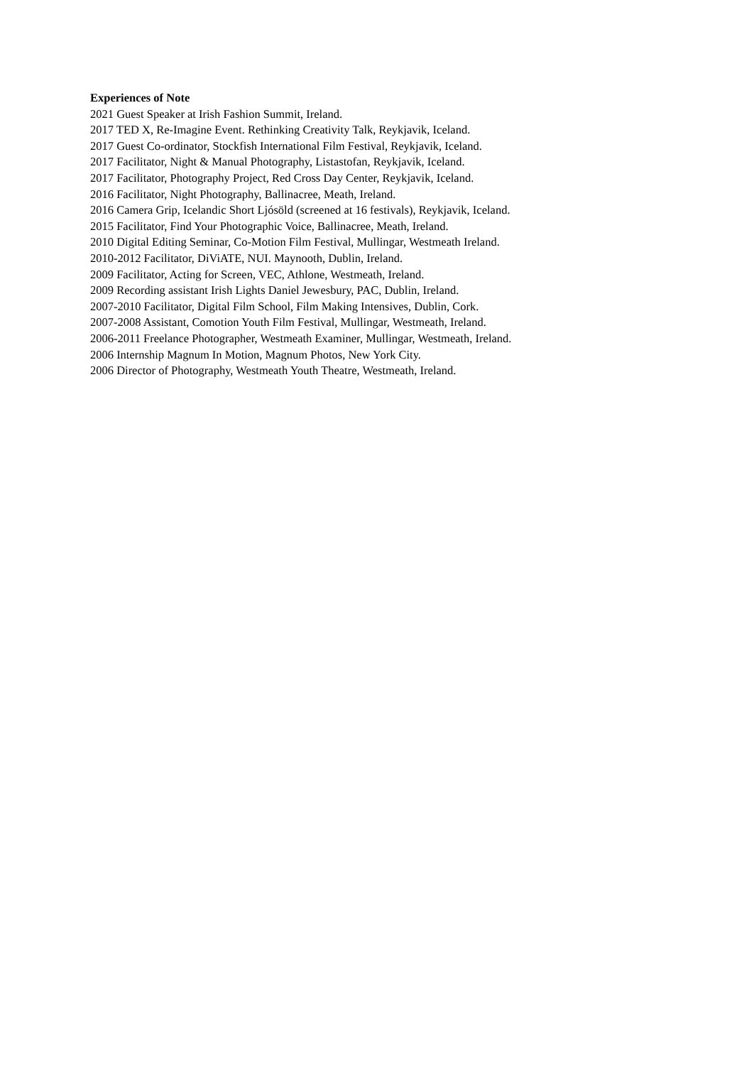Experiences of Note
2021 Guest Speaker at Irish Fashion Summit, Ireland.
2017 TED X, Re-Imagine Event. Rethinking Creativity Talk, Reykjavik, Iceland.
2017 Guest Co-ordinator, Stockfish International Film Festival, Reykjavik, Iceland.
2017 Facilitator, Night & Manual Photography, Listastofan, Reykjavik, Iceland.
2017 Facilitator, Photography Project, Red Cross Day Center, Reykjavik, Iceland.
2016 Facilitator, Night Photography, Ballinacree, Meath, Ireland.
2016 Camera Grip, Icelandic Short Ljósöld (screened at 16 festivals), Reykjavik, Iceland.
2015 Facilitator, Find Your Photographic Voice, Ballinacree, Meath, Ireland.
2010 Digital Editing Seminar, Co-Motion Film Festival, Mullingar, Westmeath Ireland.
2010-2012 Facilitator, DiViATE, NUI. Maynooth, Dublin, Ireland.
2009 Facilitator, Acting for Screen, VEC, Athlone, Westmeath, Ireland.
2009 Recording assistant Irish Lights Daniel Jewesbury, PAC, Dublin, Ireland.
2007-2010 Facilitator, Digital Film School, Film Making Intensives, Dublin, Cork.
2007-2008 Assistant, Comotion Youth Film Festival, Mullingar, Westmeath, Ireland.
2006-2011 Freelance Photographer, Westmeath Examiner, Mullingar, Westmeath, Ireland.
2006 Internship Magnum In Motion, Magnum Photos, New York City.
2006 Director of Photography, Westmeath Youth Theatre, Westmeath, Ireland.